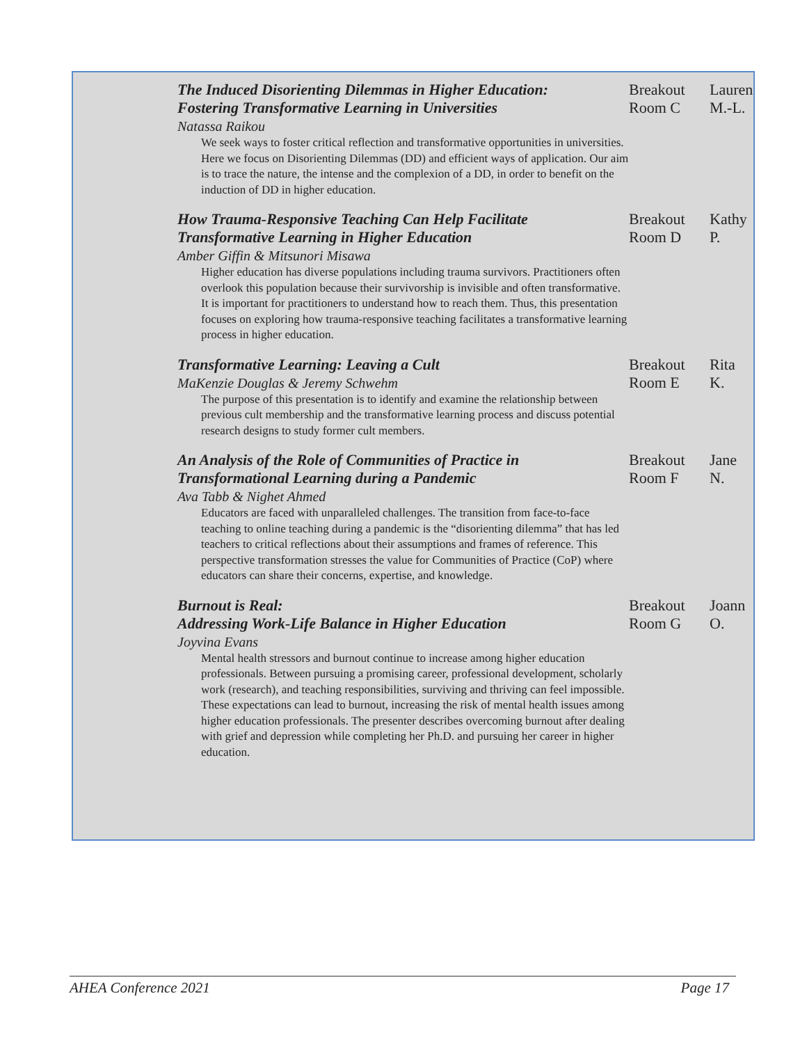| The Induced Disorienting Dilemmas in Higher Education: Fostering Transformative Learning in Universities Natassa Raikou We seek ways to foster critical reflection and transformative opportunities in universities. Here we focus on Disorienting Dilemmas (DD) and efficient ways of application. Our aim is to trace the nature, the intense and the complexion of a DD, in order to benefit on the induction of DD in higher education. | Breakout Room C | Lauren M.-L. |
| How Trauma-Responsive Teaching Can Help Facilitate Transformative Learning in Higher Education Amber Giffin & Mitsunori Misawa Higher education has diverse populations including trauma survivors. Practitioners often overlook this population because their survivorship is invisible and often transformative. It is important for practitioners to understand how to reach them. Thus, this presentation focuses on exploring how trauma-responsive teaching facilitates a transformative learning process in higher education. | Breakout Room D | Kathy P. |
| Transformative Learning: Leaving a Cult MaKenzie Douglas & Jeremy Schwehm The purpose of this presentation is to identify and examine the relationship between previous cult membership and the transformative learning process and discuss potential research designs to study former cult members. | Breakout Room E | Rita K. |
| An Analysis of the Role of Communities of Practice in Transformational Learning during a Pandemic Ava Tabb & Nighet Ahmed Educators are faced with unparalleled challenges. The transition from face-to-face teaching to online teaching during a pandemic is the “disorienting dilemma” that has led teachers to critical reflections about their assumptions and frames of reference. This perspective transformation stresses the value for Communities of Practice (CoP) where educators can share their concerns, expertise, and knowledge. | Breakout Room F | Jane N. |
| Burnout is Real: Addressing Work-Life Balance in Higher Education Joyvina Evans Mental health stressors and burnout continue to increase among higher education professionals. Between pursuing a promising career, professional development, scholarly work (research), and teaching responsibilities, surviving and thriving can feel impossible. These expectations can lead to burnout, increasing the risk of mental health issues among higher education professionals. The presenter describes overcoming burnout after dealing with grief and depression while completing her Ph.D. and pursuing her career in higher education. | Breakout Room G | Joann O. |
AHEA Conference 2021 Page 17